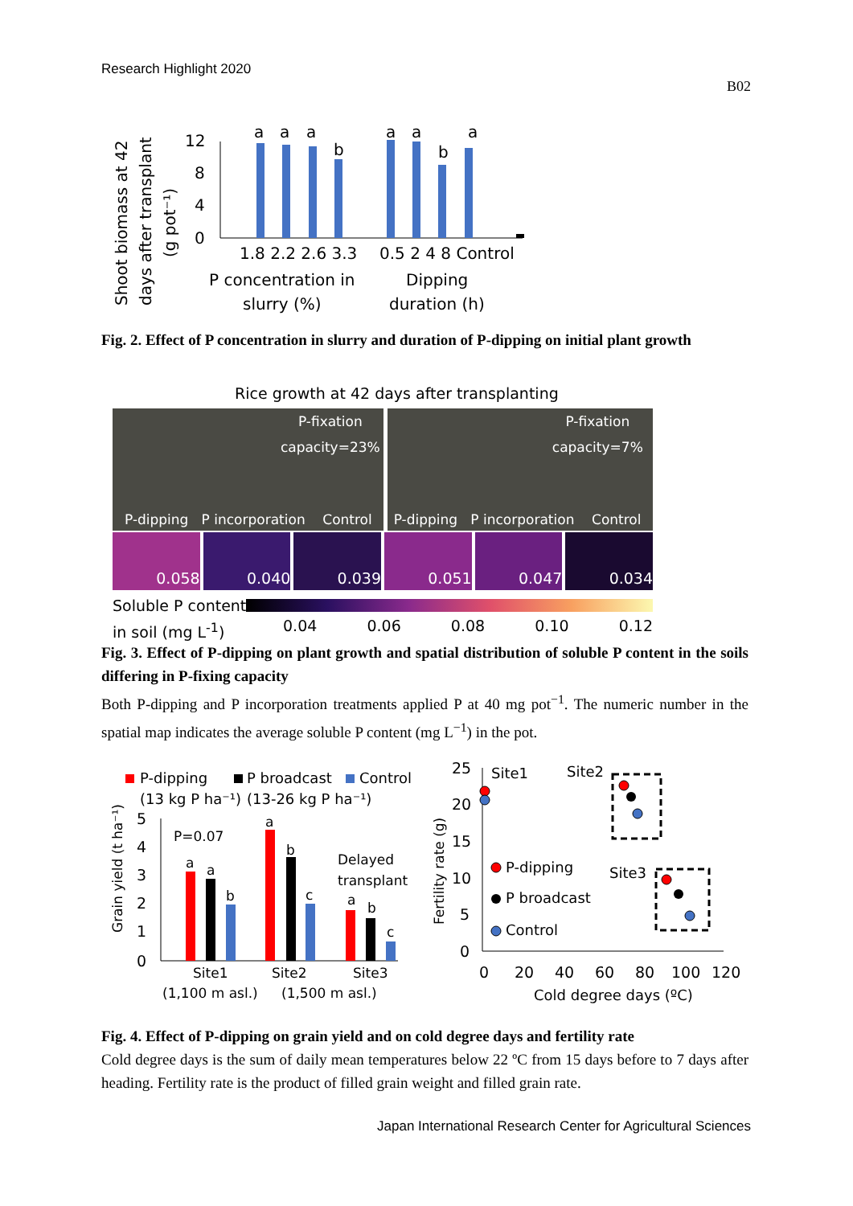Research Highlight 2020
B02
Shoot biomass at 42
days after transplant
(g pot⁻¹)
12
8
4
0
a
a
a
b
a
a
b
a
1.8 2.2 2.6 3.3
0.5 2 4 8 Control
P concentration in
slurry (%)
Dipping
duration (h)
Fig. 2. Effect of P concentration in slurry and duration of P-dipping on initial plant growth
Rice growth at 42 days after transplanting
P-fixation capacity=23%
P-fixation capacity=7%
P-dipping P incorporation Control P-dipping P incorporation Control
0.058 0.040 0.039 0.051 0.047 0.034
Soluble P content
in soil (mg L<sup>-1</sup>)
0.04 0.06 0.08 0.10 0.12
Fig. 3. Effect of P-dipping on plant growth and spatial distribution of soluble P content in the soils differing in P-fixing capacity
Both P-dipping and P incorporation treatments applied P at 40 mg pot<sup>−1</sup>. The numeric number in the spatial map indicates the average soluble P content (mg L<sup>−1</sup>) in the pot.
P-dipping
P broadcast
Control
(13 kg P ha⁻¹)
(13-26 kg P ha⁻¹)
Grain yield (t ha⁻¹)
5
4
3
2
1
0
P=0.07
a
a
b
a
b
c
a
b
c
Delayed
transplant
Site1
Site2
Site3
(1,100 m asl.)
(1,500 m asl.)
Fertility rate (g)
25
20
15
10
5
0
0
20
40
60
80
100
120
Site1
Site2
Site3
P-dipping
P broadcast
Control
Cold degree days (ºC)
Fig. 4. Effect of P-dipping on grain yield and on cold degree days and fertility rate
Cold degree days is the sum of daily mean temperatures below 22 ºC from 15 days before to 7 days after heading. Fertility rate is the product of filled grain weight and filled grain rate.
Japan International Research Center for Agricultural Sciences